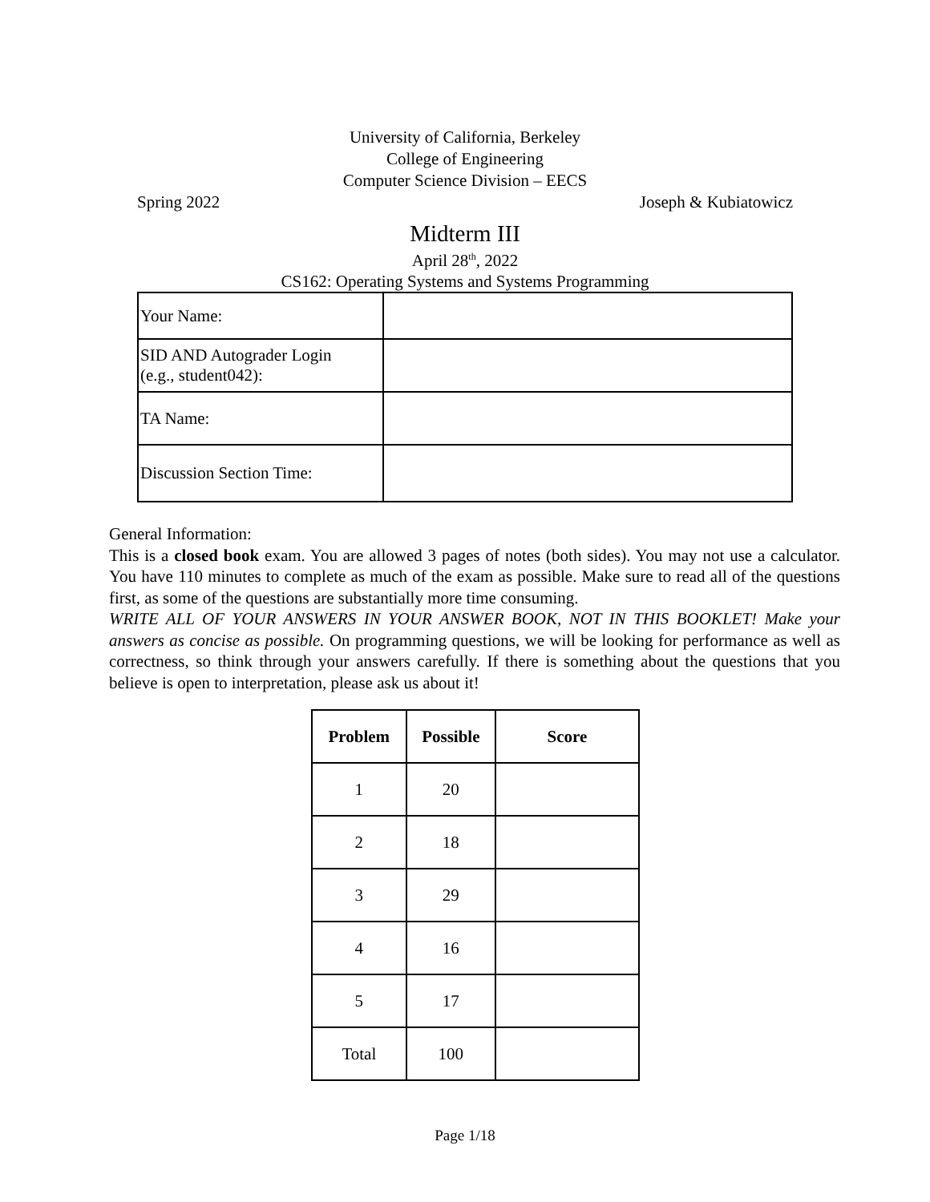University of California, Berkeley
College of Engineering
Computer Science Division – EECS
Spring 2022 Joseph & Kubiatowicz
Midterm III
April 28<sup>th</sup>, 2022
CS162: Operating Systems and Systems Programming
| Your Name: | |
| SID AND Autograder Login (e.g., student042): | |
| TA Name: | |
| Discussion Section Time: | |
General Information:
This is a closed book exam. You are allowed 3 pages of notes (both sides). You may not use a calculator. You have 110 minutes to complete as much of the exam as possible. Make sure to read all of the questions first, as some of the questions are substantially more time consuming.
WRITE ALL OF YOUR ANSWERS IN YOUR ANSWER BOOK, NOT IN THIS BOOKLET! Make your answers as concise as possible. On programming questions, we will be looking for performance as well as correctness, so think through your answers carefully. If there is something about the questions that you believe is open to interpretation, please ask us about it!
| Problem | Possible | Score |
| --- | --- | --- |
| 1 | 20 | |
| 2 | 18 | |
| 3 | 29 | |
| 4 | 16 | |
| 5 | 17 | |
| Total | 100 | |
Page 1/18